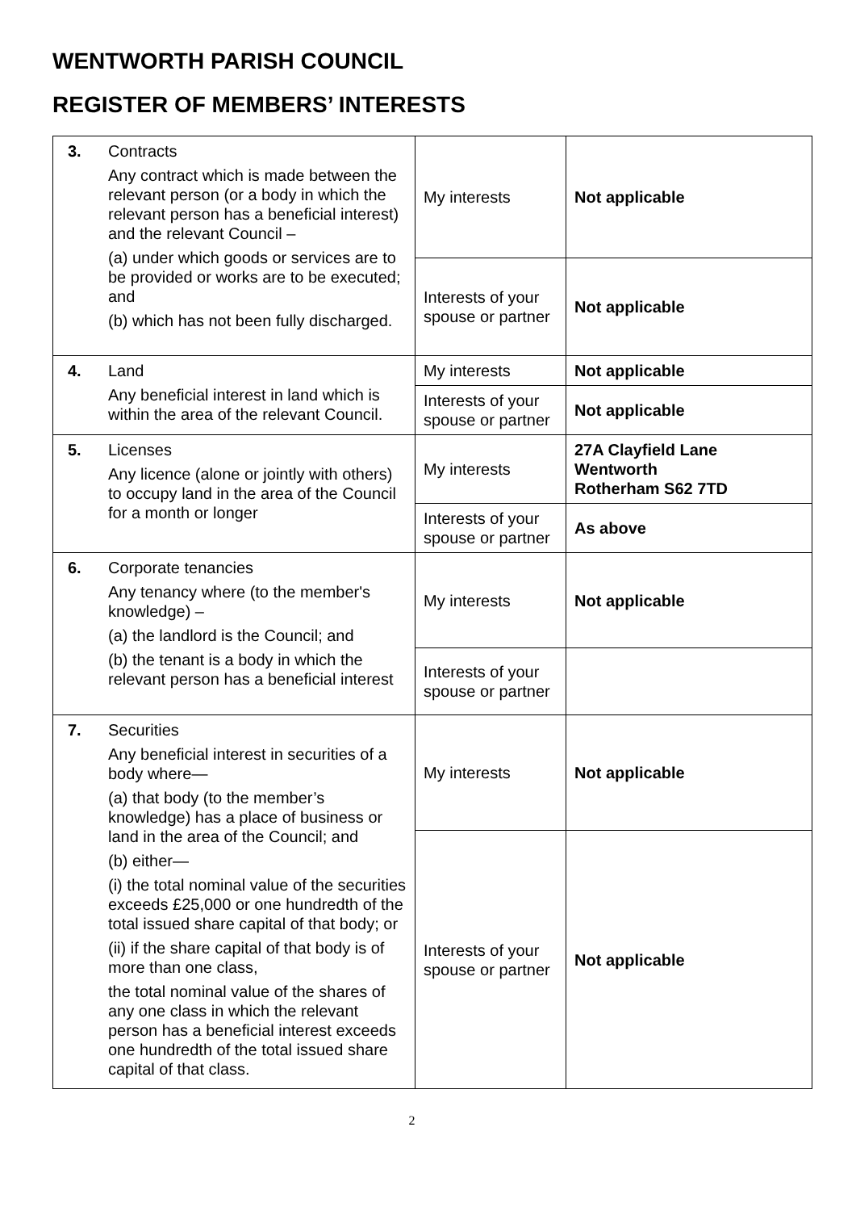WENTWORTH PARISH COUNCIL
REGISTER OF MEMBERS’ INTERESTS
| 3. | Contracts Any contract which is made between the relevant person (or a body in which the relevant person has a beneficial interest) and the relevant Council – (a) under which goods or services are to be provided or works are to be executed; and (b) which has not been fully discharged. | My interests | Not applicable |
| | | Interests of your spouse or partner | Not applicable |
| 4. | Land Any beneficial interest in land which is within the area of the relevant Council. | My interests | Not applicable |
| | | Interests of your spouse or partner | Not applicable |
| 5. | Licenses Any licence (alone or jointly with others) to occupy land in the area of the Council for a month or longer | My interests | 27A Clayfield Lane Wentworth Rotherham S62 7TD |
| | | Interests of your spouse or partner | As above |
| 6. | Corporate tenancies Any tenancy where (to the member's knowledge) – (a) the landlord is the Council; and (b) the tenant is a body in which the relevant person has a beneficial interest | My interests | Not applicable |
| | | Interests of your spouse or partner | |
| 7. | Securities Any beneficial interest in securities of a body where— (a) that body (to the member’s knowledge) has a place of business or land in the area of the Council; and (b) either— (i) the total nominal value of the securities exceeds £25,000 or one hundredth of the total issued share capital of that body; or (ii) if the share capital of that body is of more than one class, the total nominal value of the shares of any one class in which the relevant person has a beneficial interest exceeds one hundredth of the total issued share capital of that class. | My interests | Not applicable |
| | | Interests of your spouse or partner | Not applicable |
2